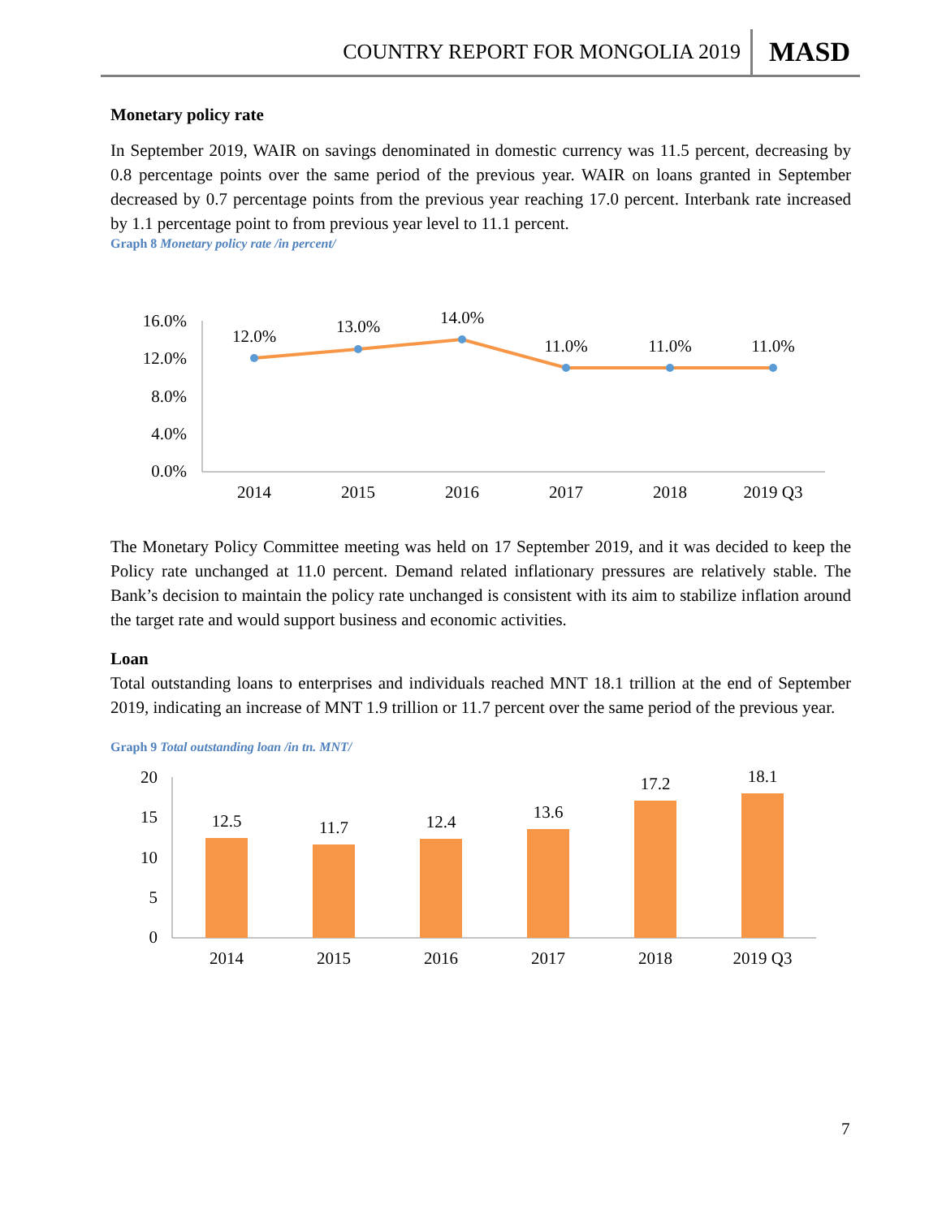COUNTRY REPORT FOR MONGOLIA 2019 MASD
Monetary policy rate
In September 2019, WAIR on savings denominated in domestic currency was 11.5 percent, decreasing by 0.8 percentage points over the same period of the previous year. WAIR on loans granted in September decreased by 0.7 percentage points from the previous year reaching 17.0 percent. Interbank rate increased by 1.1 percentage point to from previous year level to 11.1 percent.
Graph 8 Monetary policy rate /in percent/
16.0%
12.0%
8.0%
4.0%
0.0%
12.0%
13.0%
14.0%
11.0%
11.0%
11.0%
2014
2015
2016
2017
2018
2019 Q3
The Monetary Policy Committee meeting was held on 17 September 2019, and it was decided to keep the Policy rate unchanged at 11.0 percent. Demand related inflationary pressures are relatively stable. The Bank’s decision to maintain the policy rate unchanged is consistent with its aim to stabilize inflation around the target rate and would support business and economic activities.
Loan
Total outstanding loans to enterprises and individuals reached MNT 18.1 trillion at the end of September 2019, indicating an increase of MNT 1.9 trillion or 11.7 percent over the same period of the previous year.
Graph 9 Total outstanding loan /in tn. MNT/
20
15
10
5
0
12.5
11.7
12.4
13.6
17.2
18.1
2014
2015
2016
2017
2018
2019 Q3
7